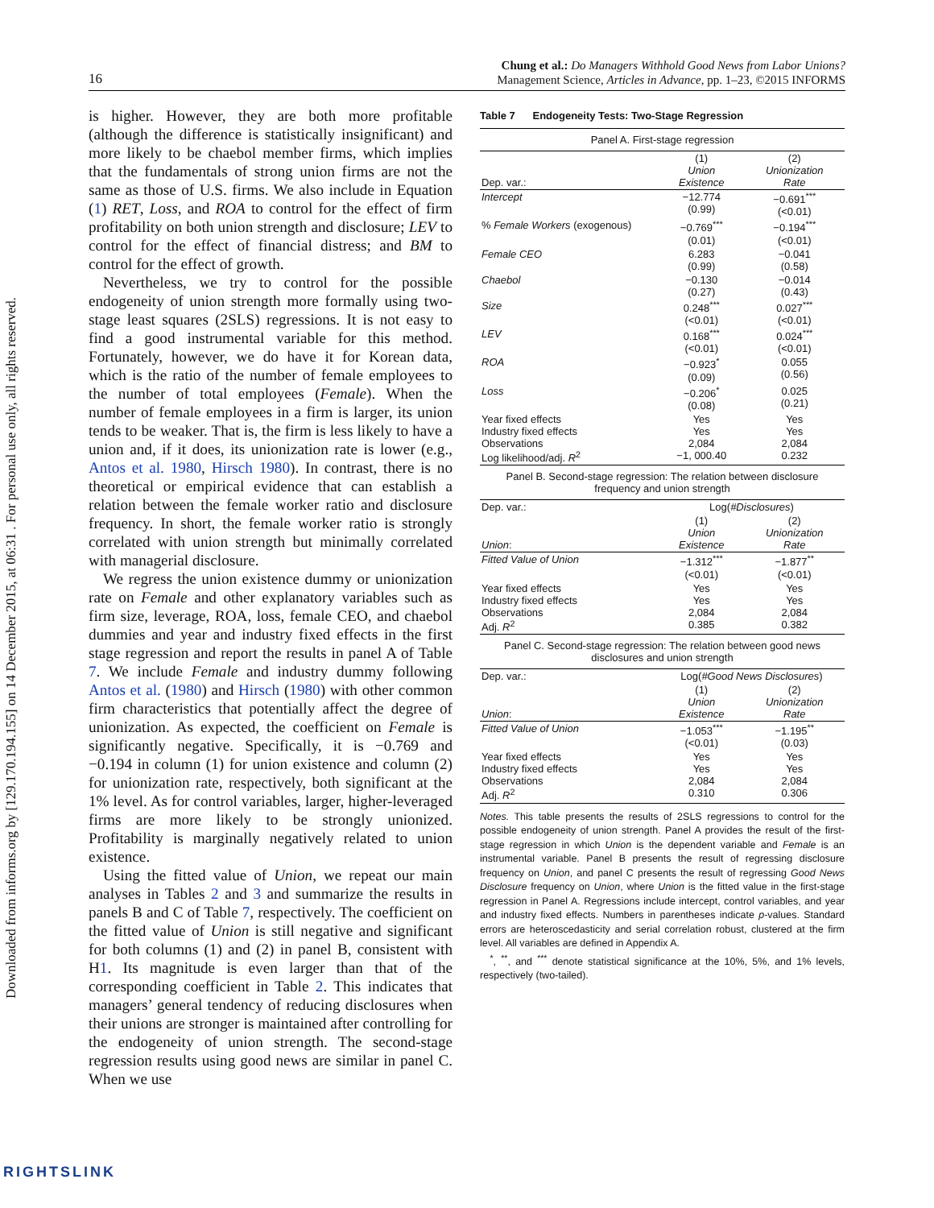Downloaded from informs.org by [129.170.194.155] on 14 December 2015, at 06:31 . For personal use only, all rights reserved.
16
Chung et al.: Do Managers Withhold Good News from Labor Unions?
Management Science, Articles in Advance, pp. 1–23, ©2015 INFORMS
is higher. However, they are both more profitable (although the difference is statistically insignificant) and more likely to be chaebol member firms, which implies that the fundamentals of strong union firms are not the same as those of U.S. firms. We also include in Equation (1) RET, Loss, and ROA to control for the effect of firm profitability on both union strength and disclosure; LEV to control for the effect of financial distress; and BM to control for the effect of growth.
Nevertheless, we try to control for the possible endogeneity of union strength more formally using two-stage least squares (2SLS) regressions. It is not easy to find a good instrumental variable for this method. Fortunately, however, we do have it for Korean data, which is the ratio of the number of female employees to the number of total employees (Female). When the number of female employees in a firm is larger, its union tends to be weaker. That is, the firm is less likely to have a union and, if it does, its unionization rate is lower (e.g., Antos et al. 1980, Hirsch 1980). In contrast, there is no theoretical or empirical evidence that can establish a relation between the female worker ratio and disclosure frequency. In short, the female worker ratio is strongly correlated with union strength but minimally correlated with managerial disclosure.
We regress the union existence dummy or unionization rate on Female and other explanatory variables such as firm size, leverage, ROA, loss, female CEO, and chaebol dummies and year and industry fixed effects in the first stage regression and report the results in panel A of Table 7. We include Female and industry dummy following Antos et al. (1980) and Hirsch (1980) with other common firm characteristics that potentially affect the degree of unionization. As expected, the coefficient on Female is significantly negative. Specifically, it is −0.769 and −0.194 in column (1) for union existence and column (2) for unionization rate, respectively, both significant at the 1% level. As for control variables, larger, higher-leveraged firms are more likely to be strongly unionized. Profitability is marginally negatively related to union existence.
Using the fitted value of Union, we repeat our main analyses in Tables 2 and 3 and summarize the results in panels B and C of Table 7, respectively. The coefficient on the fitted value of Union is still negative and significant for both columns (1) and (2) in panel B, consistent with H1. Its magnitude is even larger than that of the corresponding coefficient in Table 2. This indicates that managers’ general tendency of reducing disclosures when their unions are stronger is maintained after controlling for the endogeneity of union strength. The second-stage regression results using good news are similar in panel C. When we use
Table 7 Endogeneity Tests: Two-Stage Regression
| Panel A. First-stage regression | | |
| Dep. var.: | (1) Union Existence | (2) Unionization Rate |
| Intercept | −12.774 (0.99) | −0.691<sup>***</sup> (<0.01) |
| % Female Workers (exogenous) | −0.769<sup>***</sup> (0.01) | −0.194<sup>***</sup> (<0.01) |
| Female CEO | 6.283 (0.99) | −0.041 (0.58) |
| Chaebol | −0.130 (0.27) | −0.014 (0.43) |
| Size | 0.248<sup>***</sup> (<0.01) | 0.027<sup>***</sup> (<0.01) |
| LEV | 0.168<sup>***</sup> (<0.01) | 0.024<sup>***</sup> (<0.01) |
| ROA | −0.923<sup>*</sup> (0.09) | 0.055 (0.56) |
| Loss | −0.206<sup>*</sup> (0.08) | 0.025 (0.21) |
| Year fixed effects Industry fixed effects Observations Log likelihood/adj. R<sup>2</sup> | Yes Yes 2,084 −1, 000.40 | Yes Yes 2,084 0.232 |
| Panel B. Second-stage regression: The relation between disclosure frequency and union strength | | |
| Dep. var.: | Log( #Disclosures ) | |
| Union : | (1) Union Existence | (2) Unionization Rate |
| Fitted Value of Union | −1.312<sup>***</sup> (<0.01) | −1.877<sup>**</sup> (<0.01) |
| Year fixed effects Industry fixed effects Observations Adj. R<sup>2</sup> | Yes Yes 2,084 0.385 | Yes Yes 2,084 0.382 |
| Panel C. Second-stage regression: The relation between good news disclosures and union strength | | |
| Dep. var.: | Log( #Good News Disclosures ) | |
| Union : | (1) Union Existence | (2) Unionization Rate |
| Fitted Value of Union | −1.053<sup>***</sup> (<0.01) | −1.195<sup>**</sup> (0.03) |
| Year fixed effects Industry fixed effects Observations Adj. R<sup>2</sup> | Yes Yes 2,084 0.310 | Yes Yes 2,084 0.306 |
Notes. This table presents the results of 2SLS regressions to control for the possible endogeneity of union strength. Panel A provides the result of the first-stage regression in which Union is the dependent variable and Female is an instrumental variable. Panel B presents the result of regressing disclosure frequency on Union, and panel C presents the result of regressing Good News Disclosure frequency on Union, where Union is the fitted value in the first-stage regression in Panel A. Regressions include intercept, control variables, and year and industry fixed effects. Numbers in parentheses indicate p-values. Standard errors are heteroscedasticity and serial correlation robust, clustered at the firm level. All variables are defined in Appendix A.
<sup>*</sup>, <sup>**</sup>, and <sup>***</sup> denote statistical significance at the 10%, 5%, and 1% levels, respectively (two-tailed).
RIGHTSLINK